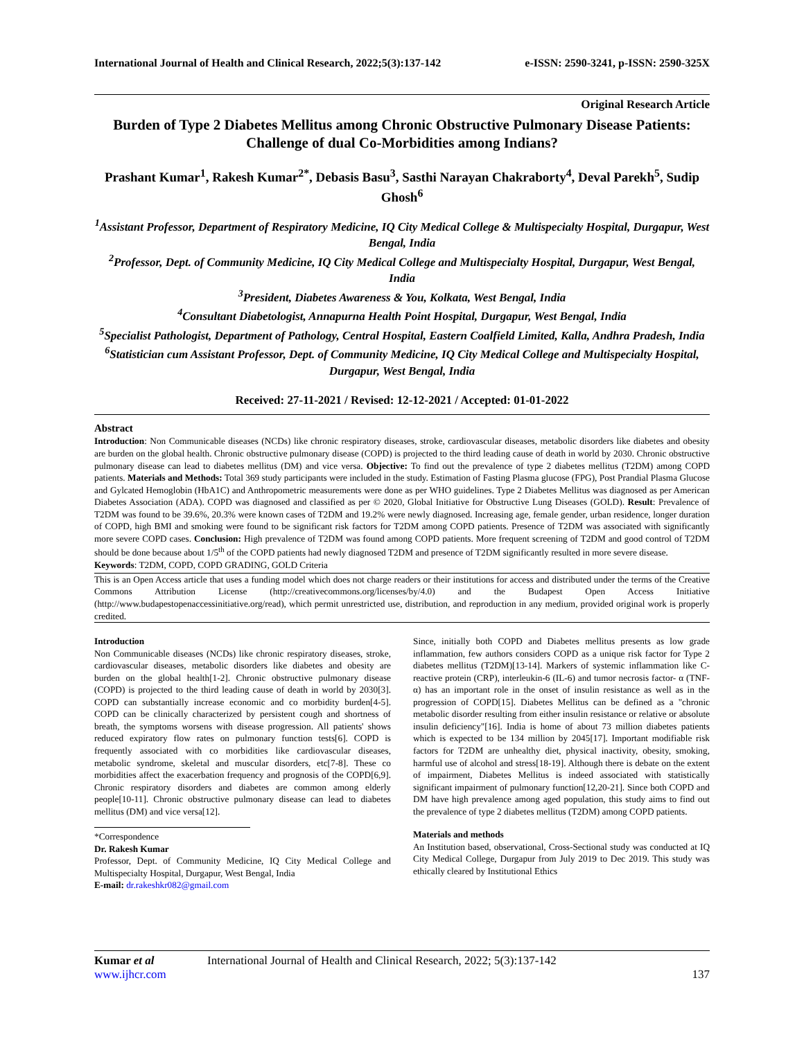International Journal of Health and Clinical Research, 2022;5(3):137-142 e-ISSN: 2590-3241, p-ISSN: 2590-325X
Original Research Article
Burden of Type 2 Diabetes Mellitus among Chronic Obstructive Pulmonary Disease Patients: Challenge of dual Co-Morbidities among Indians?
Prashant Kumar<sup>1</sup>, Rakesh Kumar<sup>2*</sup>, Debasis Basu<sup>3</sup>, Sasthi Narayan Chakraborty<sup>4</sup>, Deval Parekh<sup>5</sup>, Sudip Ghosh<sup>6</sup>
<sup>1</sup> Assistant Professor, Department of Respiratory Medicine, IQ City Medical College & Multispecialty Hospital, Durgapur, West Bengal, India
<sup>2</sup> Professor, Dept. of Community Medicine, IQ City Medical College and Multispecialty Hospital, Durgapur, West Bengal, India
<sup>3</sup> President, Diabetes Awareness & You, Kolkata, West Bengal, India
<sup>4</sup> Consultant Diabetologist, Annapurna Health Point Hospital, Durgapur, West Bengal, India
<sup>5</sup> Specialist Pathologist, Department of Pathology, Central Hospital, Eastern Coalfield Limited, Kalla, Andhra Pradesh, India
<sup>6</sup> Statistician cum Assistant Professor, Dept. of Community Medicine, IQ City Medical College and Multispecialty Hospital, Durgapur, West Bengal, India
Received: 27-11-2021 / Revised: 12-12-2021 / Accepted: 01-01-2022
Abstract
Introduction: Non Communicable diseases (NCDs) like chronic respiratory diseases, stroke, cardiovascular diseases, metabolic disorders like diabetes and obesity are burden on the global health. Chronic obstructive pulmonary disease (COPD) is projected to the third leading cause of death in world by 2030. Chronic obstructive pulmonary disease can lead to diabetes mellitus (DM) and vice versa. Objective: To find out the prevalence of type 2 diabetes mellitus (T2DM) among COPD patients. Materials and Methods: Total 369 study participants were included in the study. Estimation of Fasting Plasma glucose (FPG), Post Prandial Plasma Glucose and Gylcated Hemoglobin (HbA1C) and Anthropometric measurements were done as per WHO guidelines. Type 2 Diabetes Mellitus was diagnosed as per American Diabetes Association (ADA). COPD was diagnosed and classified as per © 2020, Global Initiative for Obstructive Lung Diseases (GOLD). Result: Prevalence of T2DM was found to be 39.6%, 20.3% were known cases of T2DM and 19.2% were newly diagnosed. Increasing age, female gender, urban residence, longer duration of COPD, high BMI and smoking were found to be significant risk factors for T2DM among COPD patients. Presence of T2DM was associated with significantly more severe COPD cases. Conclusion: High prevalence of T2DM was found among COPD patients. More frequent screening of T2DM and good control of T2DM should be done because about 1/5<sup>th</sup> of the COPD patients had newly diagnosed T2DM and presence of T2DM significantly resulted in more severe disease.
Keywords: T2DM, COPD, COPD GRADING, GOLD Criteria
This is an Open Access article that uses a funding model which does not charge readers or their institutions for access and distributed under the terms of the Creative Commons Attribution License (http://creativecommons.org/licenses/by/4.0) and the Budapest Open Access Initiative (http://www.budapestopenaccessinitiative.org/read), which permit unrestricted use, distribution, and reproduction in any medium, provided original work is properly credited.
Introduction
Non Communicable diseases (NCDs) like chronic respiratory diseases, stroke, cardiovascular diseases, metabolic disorders like diabetes and obesity are burden on the global health[1-2]. Chronic obstructive pulmonary disease (COPD) is projected to the third leading cause of death in world by 2030[3]. COPD can substantially increase economic and co morbidity burden[4-5]. COPD can be clinically characterized by persistent cough and shortness of breath, the symptoms worsens with disease progression. All patients' shows reduced expiratory flow rates on pulmonary function tests[6]. COPD is frequently associated with co morbidities like cardiovascular diseases, metabolic syndrome, skeletal and muscular disorders, etc[7-8]. These co morbidities affect the exacerbation frequency and prognosis of the COPD[6,9]. Chronic respiratory disorders and diabetes are common among elderly people[10-11]. Chronic obstructive pulmonary disease can lead to diabetes mellitus (DM) and vice versa[12].
*Correspondence
Dr. Rakesh Kumar
Professor, Dept. of Community Medicine, IQ City Medical College and Multispecialty Hospital, Durgapur, West Bengal, India
E-mail: dr.rakeshkr082@gmail.com
Since, initially both COPD and Diabetes mellitus presents as low grade inflammation, few authors considers COPD as a unique risk factor for Type 2 diabetes mellitus (T2DM)[13-14]. Markers of systemic inflammation like C-reactive protein (CRP), interleukin-6 (IL-6) and tumor necrosis factor- α (TNF- α) has an important role in the onset of insulin resistance as well as in the progression of COPD[15]. Diabetes Mellitus can be defined as a "chronic metabolic disorder resulting from either insulin resistance or relative or absolute insulin deficiency"[16]. India is home of about 73 million diabetes patients which is expected to be 134 million by 2045[17]. Important modifiable risk factors for T2DM are unhealthy diet, physical inactivity, obesity, smoking, harmful use of alcohol and stress[18-19]. Although there is debate on the extent of impairment, Diabetes Mellitus is indeed associated with statistically significant impairment of pulmonary function[12,20-21]. Since both COPD and DM have high prevalence among aged population, this study aims to find out the prevalence of type 2 diabetes mellitus (T2DM) among COPD patients.
Materials and methods
An Institution based, observational, Cross-Sectional study was conducted at IQ City Medical College, Durgapur from July 2019 to Dec 2019. This study was ethically cleared by Institutional Ethics
Kumar et al International Journal of Health and Clinical Research, 2022; 5(3):137-142
www.ijhcr.com 137